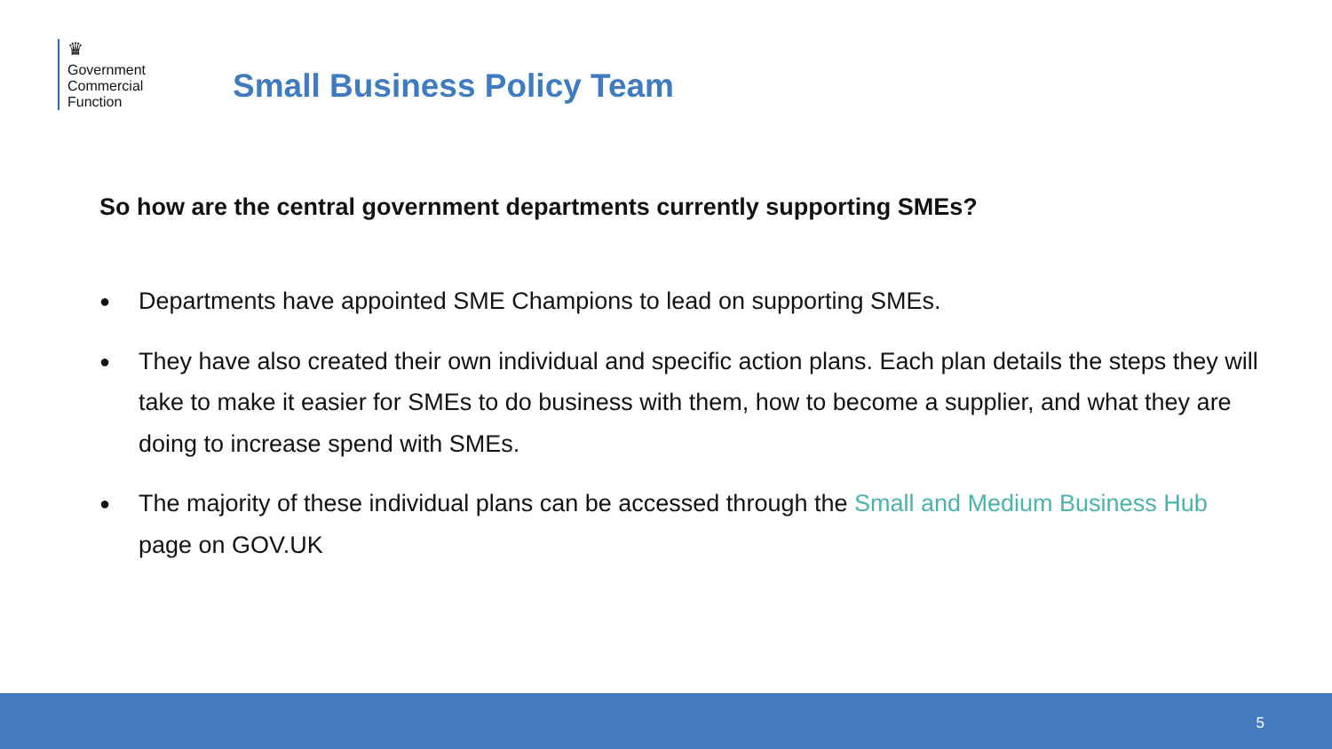♛
Government
Commercial
Function
Small Business Policy Team
So how are the central government departments currently supporting SMEs?
● Departments have appointed SME Champions to lead on supporting SMEs.
● They have also created their own individual and specific action plans. Each plan details the steps they will take to make it easier for SMEs to do business with them, how to become a supplier, and what they are doing to increase spend with SMEs.
● The majority of these individual plans can be accessed through the Small and Medium Business Hub page on GOV.UK
5